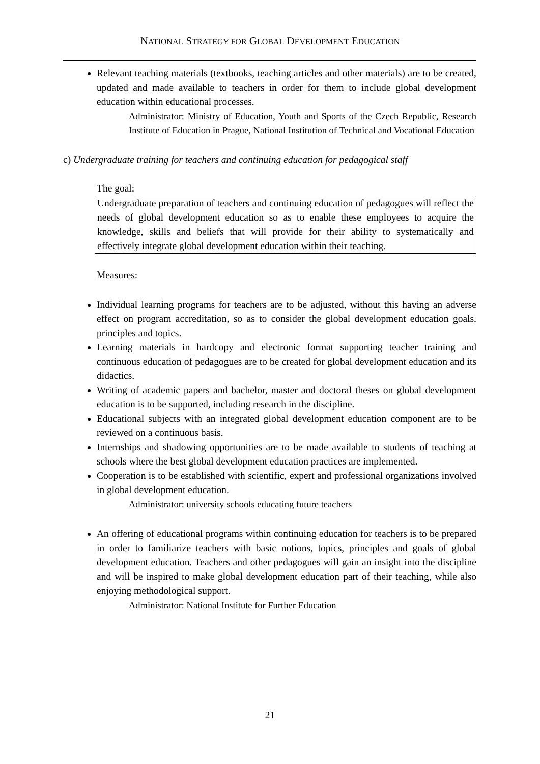NATIONAL STRATEGY FOR GLOBAL DEVELOPMENT EDUCATION
Relevant teaching materials (textbooks, teaching articles and other materials) are to be created, updated and made available to teachers in order for them to include global development education within educational processes.
Administrator: Ministry of Education, Youth and Sports of the Czech Republic, Research Institute of Education in Prague, National Institution of Technical and Vocational Education
c) Undergraduate training for teachers and continuing education for pedagogical staff
The goal:
Undergraduate preparation of teachers and continuing education of pedagogues will reflect the needs of global development education so as to enable these employees to acquire the knowledge, skills and beliefs that will provide for their ability to systematically and effectively integrate global development education within their teaching.
Measures:
Individual learning programs for teachers are to be adjusted, without this having an adverse effect on program accreditation, so as to consider the global development education goals, principles and topics.
Learning materials in hardcopy and electronic format supporting teacher training and continuous education of pedagogues are to be created for global development education and its didactics.
Writing of academic papers and bachelor, master and doctoral theses on global development education is to be supported, including research in the discipline.
Educational subjects with an integrated global development education component are to be reviewed on a continuous basis.
Internships and shadowing opportunities are to be made available to students of teaching at schools where the best global development education practices are implemented.
Cooperation is to be established with scientific, expert and professional organizations involved in global development education.
Administrator: university schools educating future teachers
An offering of educational programs within continuing education for teachers is to be prepared in order to familiarize teachers with basic notions, topics, principles and goals of global development education. Teachers and other pedagogues will gain an insight into the discipline and will be inspired to make global development education part of their teaching, while also enjoying methodological support.
Administrator: National Institute for Further Education
21